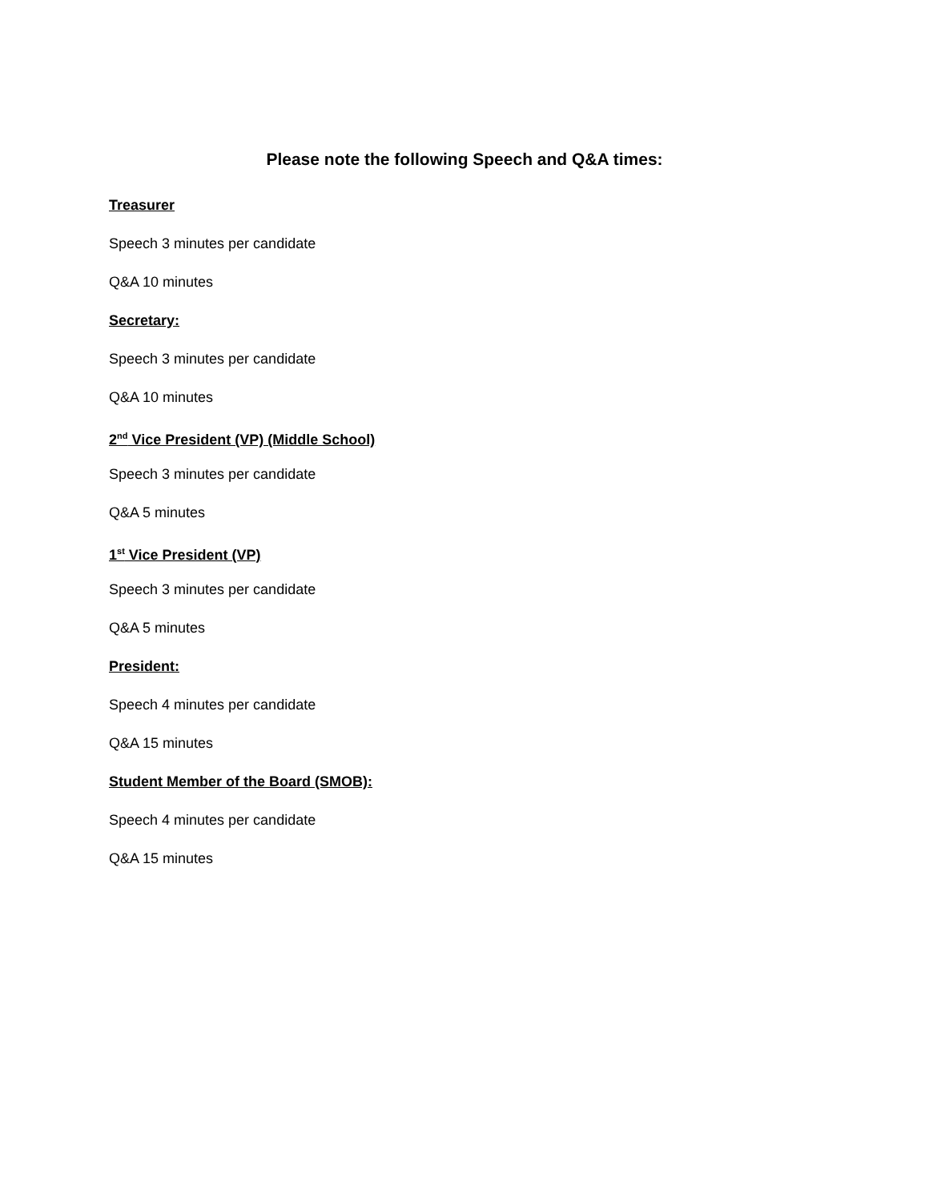Please note the following Speech and Q&A times:
Treasurer
Speech 3 minutes per candidate
Q&A 10 minutes
Secretary:
Speech 3 minutes per candidate
Q&A 10 minutes
2<sup>nd</sup> Vice President (VP) (Middle School)
Speech 3 minutes per candidate
Q&A 5 minutes
1<sup>st</sup> Vice President (VP)
Speech 3 minutes per candidate
Q&A 5 minutes
President:
Speech 4 minutes per candidate
Q&A 15 minutes
Student Member of the Board (SMOB):
Speech 4 minutes per candidate
Q&A 15 minutes